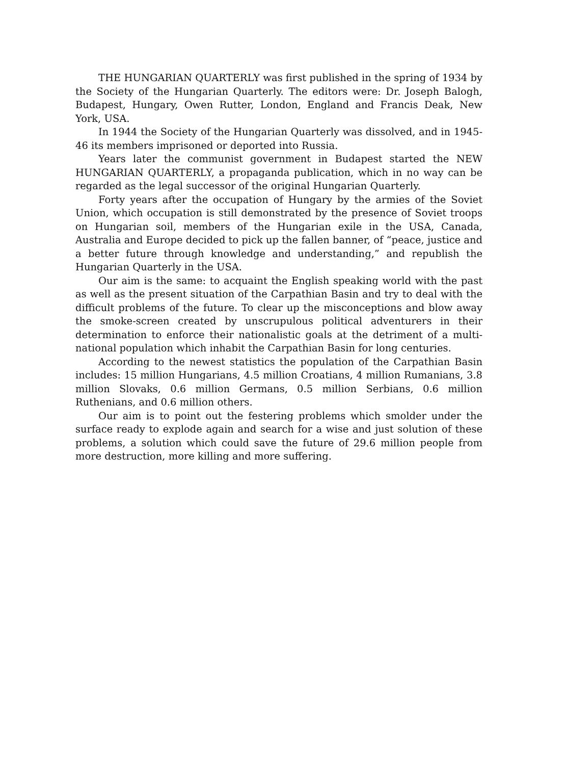THE HUNGARIAN QUARTERLY was first published in the spring of 1934 by the Society of the Hungarian Quarterly. The editors were: Dr. Joseph Balogh, Budapest, Hungary, Owen Rutter, London, England and Francis Deak, New York, USA.
In 1944 the Society of the Hungarian Quarterly was dissolved, and in 1945-46 its members imprisoned or deported into Russia.
Years later the communist government in Budapest started the NEW HUNGARIAN QUARTERLY, a propaganda publication, which in no way can be regarded as the legal successor of the original Hungarian Quarterly.
Forty years after the occupation of Hungary by the armies of the Soviet Union, which occupation is still demonstrated by the presence of Soviet troops on Hungarian soil, members of the Hungarian exile in the USA, Canada, Australia and Europe decided to pick up the fallen banner, of “peace, justice and a better future through knowledge and understanding,” and republish the Hungarian Quarterly in the USA.
Our aim is the same: to acquaint the English speaking world with the past as well as the present situation of the Carpathian Basin and try to deal with the difficult problems of the future. To clear up the misconceptions and blow away the smoke-screen created by unscrupulous political adventurers in their determination to enforce their nationalistic goals at the detriment of a multi-national population which inhabit the Carpathian Basin for long centuries.
According to the newest statistics the population of the Carpathian Basin includes: 15 million Hungarians, 4.5 million Croatians, 4 million Rumanians, 3.8 million Slovaks, 0.6 million Germans, 0.5 million Serbians, 0.6 million Ruthenians, and 0.6 million others.
Our aim is to point out the festering problems which smolder under the surface ready to explode again and search for a wise and just solution of these problems, a solution which could save the future of 29.6 million people from more destruction, more killing and more suffering.